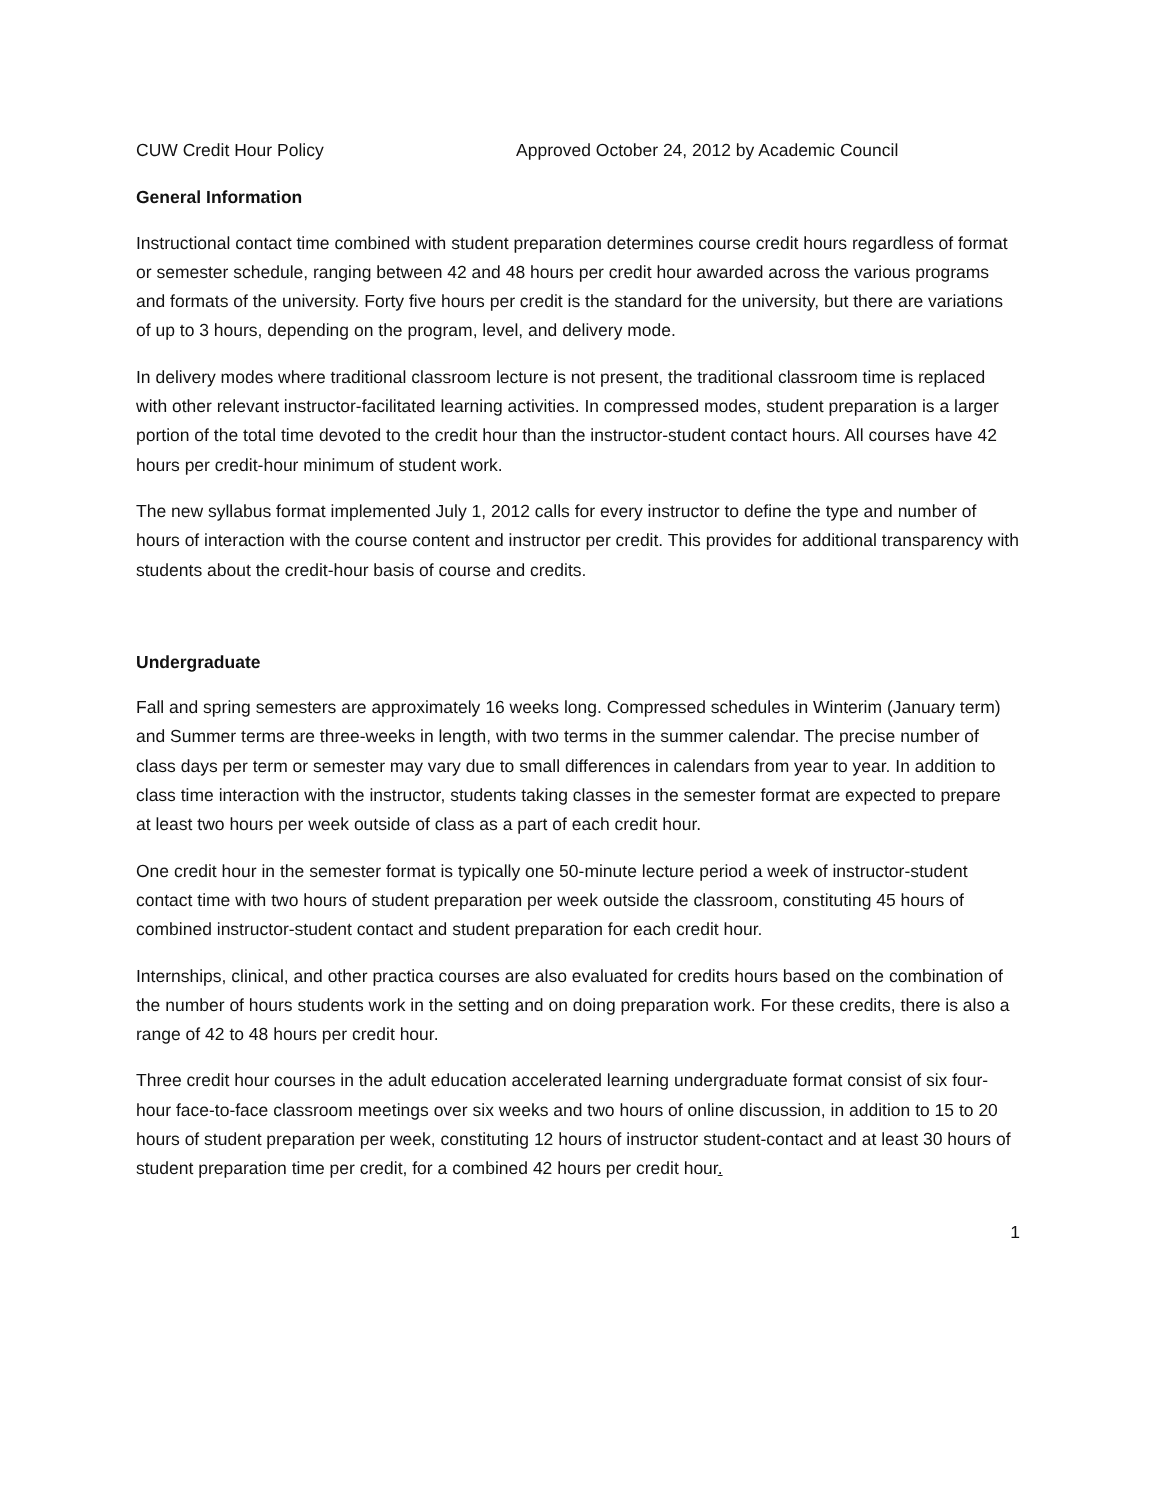CUW Credit Hour Policy Approved October 24, 2012 by Academic Council
General Information
Instructional contact time combined with student preparation determines course credit hours regardless of format or semester schedule, ranging between 42 and 48 hours per credit hour awarded across the various programs and formats of the university. Forty five hours per credit is the standard for the university, but there are variations of up to 3 hours, depending on the program, level, and delivery mode.
In delivery modes where traditional classroom lecture is not present, the traditional classroom time is replaced with other relevant instructor-facilitated learning activities. In compressed modes, student preparation is a larger portion of the total time devoted to the credit hour than the instructor-student contact hours. All courses have 42 hours per credit-hour minimum of student work.
The new syllabus format implemented July 1, 2012 calls for every instructor to define the type and number of hours of interaction with the course content and instructor per credit. This provides for additional transparency with students about the credit-hour basis of course and credits.
Undergraduate
Fall and spring semesters are approximately 16 weeks long. Compressed schedules in Winterim (January term) and Summer terms are three-weeks in length, with two terms in the summer calendar. The precise number of class days per term or semester may vary due to small differences in calendars from year to year. In addition to class time interaction with the instructor, students taking classes in the semester format are expected to prepare at least two hours per week outside of class as a part of each credit hour.
One credit hour in the semester format is typically one 50-minute lecture period a week of instructor-student contact time with two hours of student preparation per week outside the classroom, constituting 45 hours of combined instructor-student contact and student preparation for each credit hour.
Internships, clinical, and other practica courses are also evaluated for credits hours based on the combination of the number of hours students work in the setting and on doing preparation work. For these credits, there is also a range of 42 to 48 hours per credit hour.
Three credit hour courses in the adult education accelerated learning undergraduate format consist of six four-hour face-to-face classroom meetings over six weeks and two hours of online discussion, in addition to 15 to 20 hours of student preparation per week, constituting 12 hours of instructor student-contact and at least 30 hours of student preparation time per credit, for a combined 42 hours per credit hour.
1